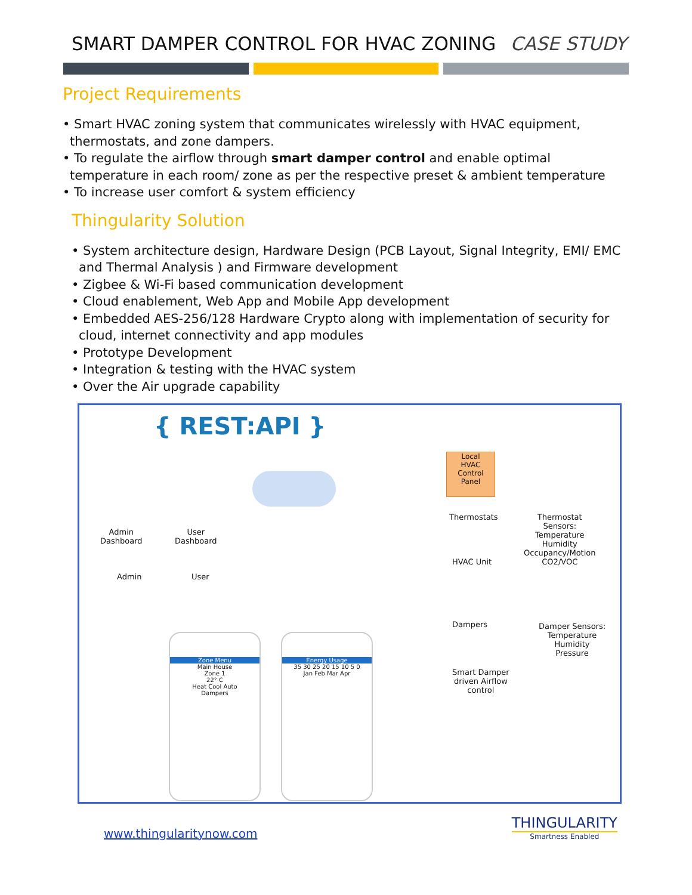SMART DAMPER CONTROL FOR HVAC ZONING CASE STUDY
Project Requirements
• Smart HVAC zoning system that communicates wirelessly with HVAC equipment, thermostats, and zone dampers.
• To regulate the airflow through smart damper control and enable optimal temperature in each room/ zone as per the respective preset & ambient temperature
• To increase user comfort & system efficiency
Thingularity Solution
• System architecture design, Hardware Design (PCB Layout, Signal Integrity, EMI/ EMC and Thermal Analysis ) and Firmware development
• Zigbee & Wi-Fi based communication development
• Cloud enablement, Web App and Mobile App development
• Embedded AES-256/128 Hardware Crypto along with implementation of security for cloud, internet connectivity and app modules
• Prototype Development
• Integration & testing with the HVAC system
• Over the Air upgrade capability
{ REST:API }
Local
HVAC
Control
Panel
Thermostats
Thermostat
Sensors:
Temperature
Humidity
Occupancy/Motion
CO2/VOC
Admin
Dashboard
User
Dashboard
HVAC Unit
Admin User
Dampers
Damper Sensors:
Temperature
Humidity
Pressure
Smart Damper
driven Airflow
control
Zone Menu
Main House
Zone 1
22° C
Heat Cool Auto
Dampers
Energy Usage
35 30 25 20 15 10 5 0
Jan Feb Mar Apr
www.thingularitynow.com
THINGULARITY
Smartness Enabled